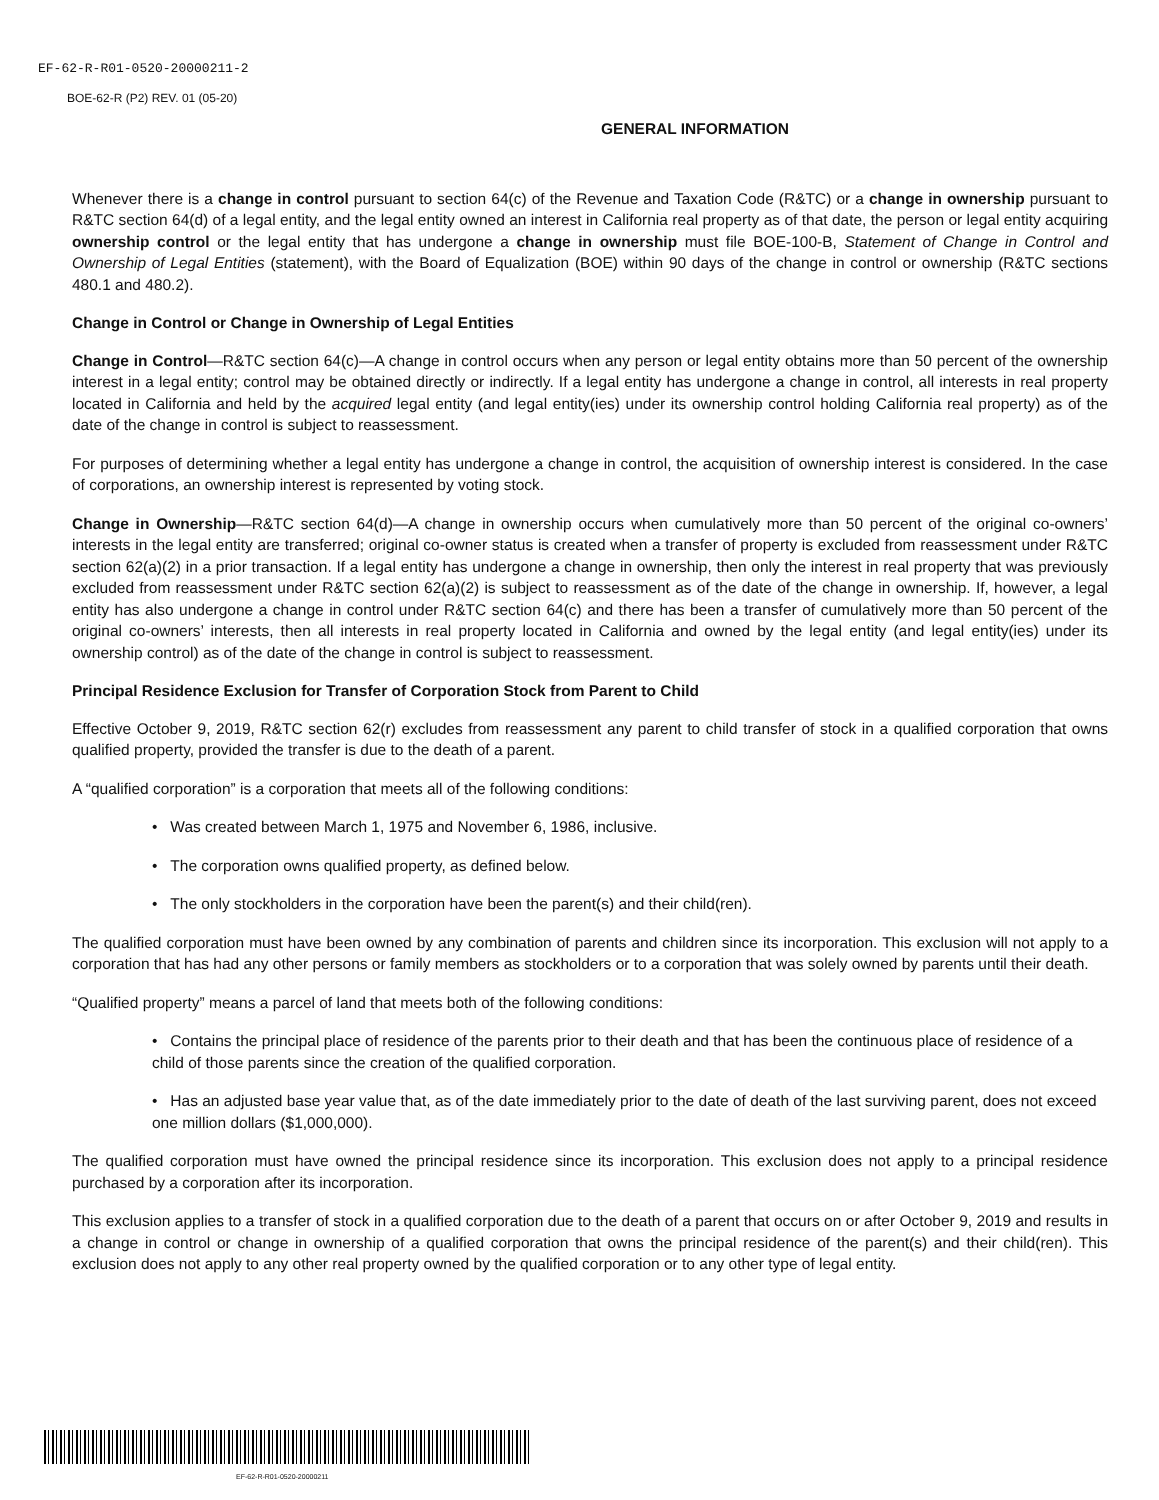EF-62-R-R01-0520-20000211-2
BOE-62-R (P2) REV. 01 (05-20)
GENERAL INFORMATION
Whenever there is a change in control pursuant to section 64(c) of the Revenue and Taxation Code (R&TC) or a change in ownership pursuant to R&TC section 64(d) of a legal entity, and the legal entity owned an interest in California real property as of that date, the person or legal entity acquiring ownership control or the legal entity that has undergone a change in ownership must file BOE-100-B, Statement of Change in Control and Ownership of Legal Entities (statement), with the Board of Equalization (BOE) within 90 days of the change in control or ownership (R&TC sections 480.1 and 480.2).
Change in Control or Change in Ownership of Legal Entities
Change in Control—R&TC section 64(c)—A change in control occurs when any person or legal entity obtains more than 50 percent of the ownership interest in a legal entity; control may be obtained directly or indirectly. If a legal entity has undergone a change in control, all interests in real property located in California and held by the acquired legal entity (and legal entity(ies) under its ownership control holding California real property) as of the date of the change in control is subject to reassessment.
For purposes of determining whether a legal entity has undergone a change in control, the acquisition of ownership interest is considered. In the case of corporations, an ownership interest is represented by voting stock.
Change in Ownership—R&TC section 64(d)—A change in ownership occurs when cumulatively more than 50 percent of the original co-owners’ interests in the legal entity are transferred; original co-owner status is created when a transfer of property is excluded from reassessment under R&TC section 62(a)(2) in a prior transaction. If a legal entity has undergone a change in ownership, then only the interest in real property that was previously excluded from reassessment under R&TC section 62(a)(2) is subject to reassessment as of the date of the change in ownership. If, however, a legal entity has also undergone a change in control under R&TC section 64(c) and there has been a transfer of cumulatively more than 50 percent of the original co-owners’ interests, then all interests in real property located in California and owned by the legal entity (and legal entity(ies) under its ownership control) as of the date of the change in control is subject to reassessment.
Principal Residence Exclusion for Transfer of Corporation Stock from Parent to Child
Effective October 9, 2019, R&TC section 62(r) excludes from reassessment any parent to child transfer of stock in a qualified corporation that owns qualified property, provided the transfer is due to the death of a parent.
A “qualified corporation” is a corporation that meets all of the following conditions:
• Was created between March 1, 1975 and November 6, 1986, inclusive.
• The corporation owns qualified property, as defined below.
• The only stockholders in the corporation have been the parent(s) and their child(ren).
The qualified corporation must have been owned by any combination of parents and children since its incorporation. This exclusion will not apply to a corporation that has had any other persons or family members as stockholders or to a corporation that was solely owned by parents until their death.
“Qualified property” means a parcel of land that meets both of the following conditions:
• Contains the principal place of residence of the parents prior to their death and that has been the continuous place of residence of a child of those parents since the creation of the qualified corporation.
• Has an adjusted base year value that, as of the date immediately prior to the date of death of the last surviving parent, does not exceed one million dollars ($1,000,000).
The qualified corporation must have owned the principal residence since its incorporation. This exclusion does not apply to a principal residence purchased by a corporation after its incorporation.
This exclusion applies to a transfer of stock in a qualified corporation due to the death of a parent that occurs on or after October 9, 2019 and results in a change in control or change in ownership of a qualified corporation that owns the principal residence of the parent(s) and their child(ren). This exclusion does not apply to any other real property owned by the qualified corporation or to any other type of legal entity.
EF-62-R-R01-0520-20000211